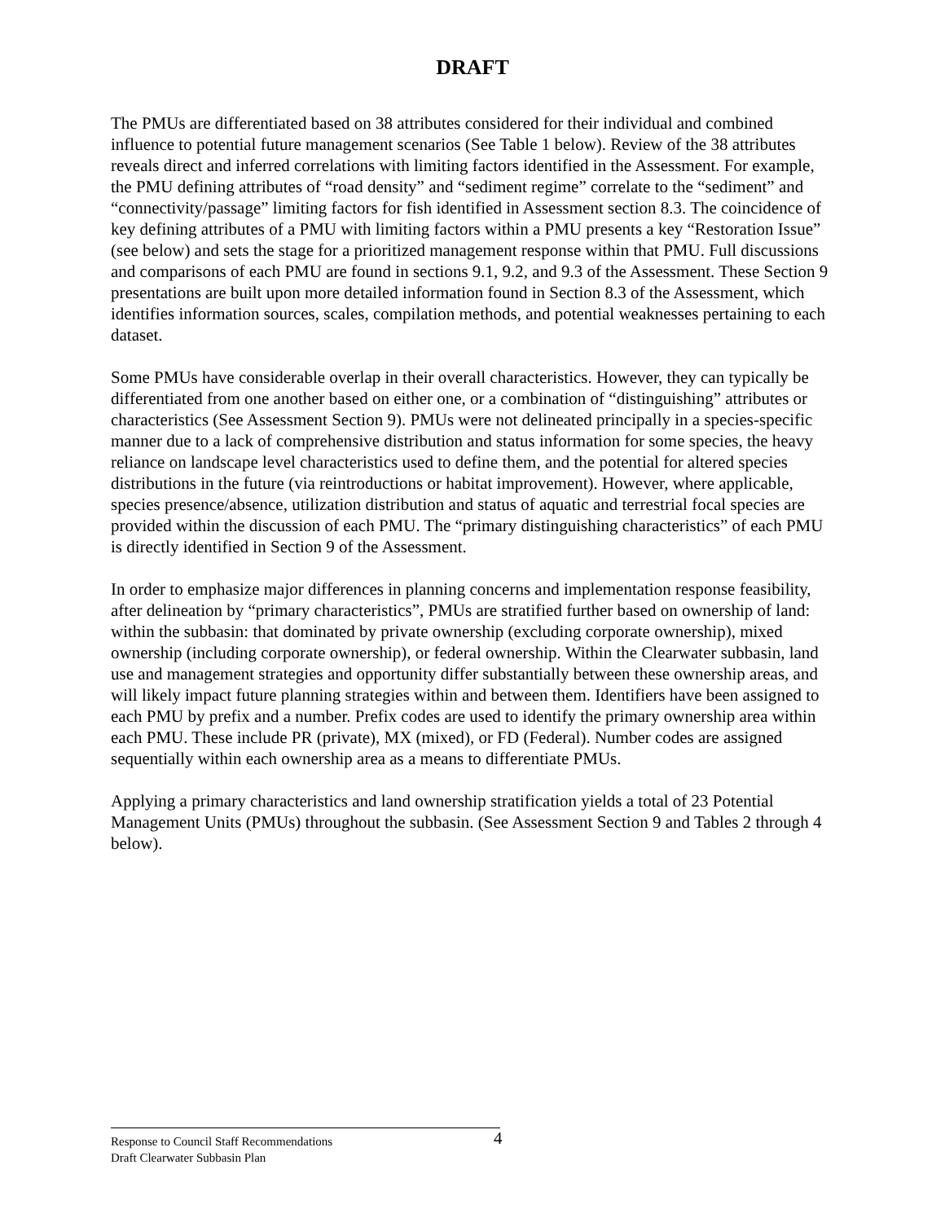DRAFT
The PMUs are differentiated based on 38 attributes considered for their individual and combined influence to potential future management scenarios (See Table 1 below). Review of the 38 attributes reveals direct and inferred correlations with limiting factors identified in the Assessment. For example, the PMU defining attributes of “road density” and “sediment regime” correlate to the “sediment” and “connectivity/passage” limiting factors for fish identified in Assessment section 8.3. The coincidence of key defining attributes of a PMU with limiting factors within a PMU presents a key “Restoration Issue” (see below) and sets the stage for a prioritized management response within that PMU. Full discussions and comparisons of each PMU are found in sections 9.1, 9.2, and 9.3 of the Assessment. These Section 9 presentations are built upon more detailed information found in Section 8.3 of the Assessment, which identifies information sources, scales, compilation methods, and potential weaknesses pertaining to each dataset.
Some PMUs have considerable overlap in their overall characteristics. However, they can typically be differentiated from one another based on either one, or a combination of “distinguishing” attributes or characteristics (See Assessment Section 9). PMUs were not delineated principally in a species-specific manner due to a lack of comprehensive distribution and status information for some species, the heavy reliance on landscape level characteristics used to define them, and the potential for altered species distributions in the future (via reintroductions or habitat improvement). However, where applicable, species presence/absence, utilization distribution and status of aquatic and terrestrial focal species are provided within the discussion of each PMU. The “primary distinguishing characteristics” of each PMU is directly identified in Section 9 of the Assessment.
In order to emphasize major differences in planning concerns and implementation response feasibility, after delineation by “primary characteristics”, PMUs are stratified further based on ownership of land: within the subbasin: that dominated by private ownership (excluding corporate ownership), mixed ownership (including corporate ownership), or federal ownership. Within the Clearwater subbasin, land use and management strategies and opportunity differ substantially between these ownership areas, and will likely impact future planning strategies within and between them. Identifiers have been assigned to each PMU by prefix and a number. Prefix codes are used to identify the primary ownership area within each PMU. These include PR (private), MX (mixed), or FD (Federal). Number codes are assigned sequentially within each ownership area as a means to differentiate PMUs.
Applying a primary characteristics and land ownership stratification yields a total of 23 Potential Management Units (PMUs) throughout the subbasin. (See Assessment Section 9 and Tables 2 through 4 below).
4
Response to Council Staff Recommendations
Draft Clearwater Subbasin Plan